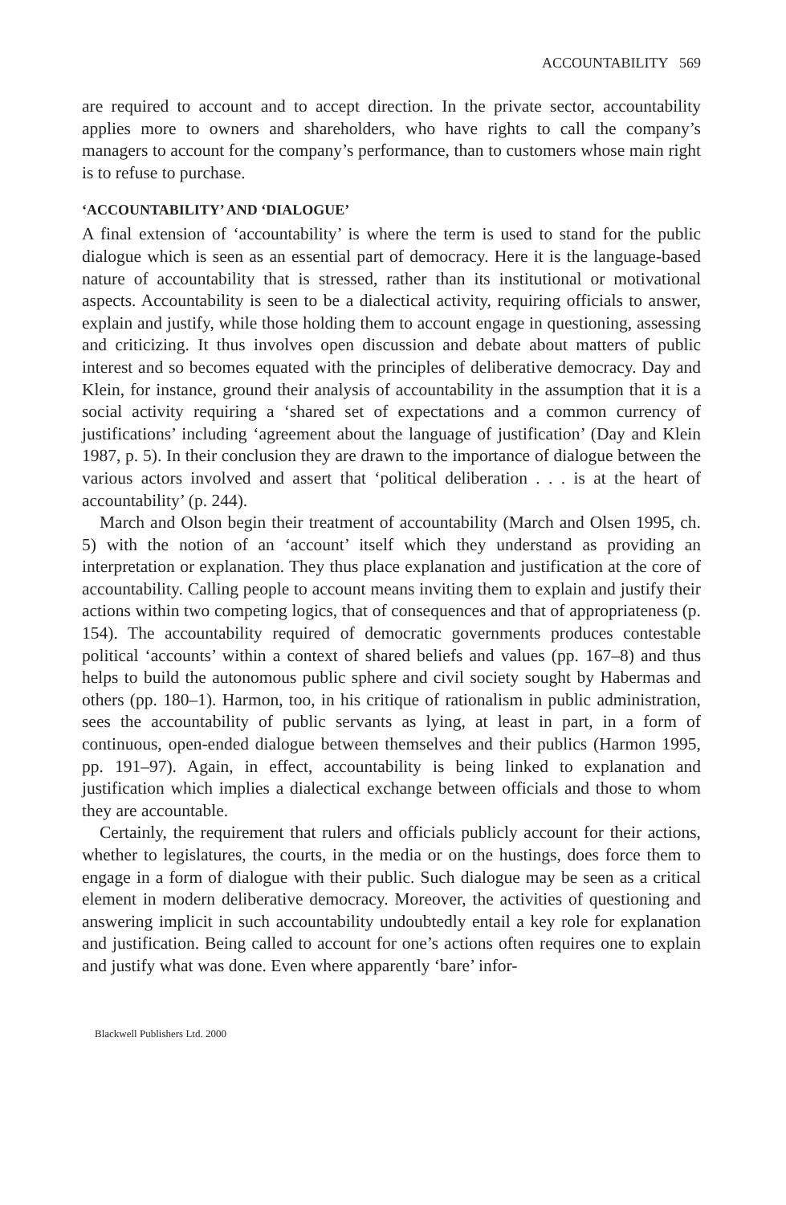ACCOUNTABILITY 569
are required to account and to accept direction. In the private sector, accountability applies more to owners and shareholders, who have rights to call the company’s managers to account for the company’s performance, than to customers whose main right is to refuse to purchase.
‘ACCOUNTABILITY’ AND ‘DIALOGUE’
A final extension of ‘accountability’ is where the term is used to stand for the public dialogue which is seen as an essential part of democracy. Here it is the language-based nature of accountability that is stressed, rather than its institutional or motivational aspects. Accountability is seen to be a dialectical activity, requiring officials to answer, explain and justify, while those holding them to account engage in questioning, assessing and criticizing. It thus involves open discussion and debate about matters of public interest and so becomes equated with the principles of deliberative democracy. Day and Klein, for instance, ground their analysis of accountability in the assumption that it is a social activity requiring a ‘shared set of expectations and a common currency of justifications’ including ‘agreement about the language of justification’ (Day and Klein 1987, p. 5). In their conclusion they are drawn to the importance of dialogue between the various actors involved and assert that ‘political deliberation . . . is at the heart of accountability’ (p. 244).
March and Olson begin their treatment of accountability (March and Olsen 1995, ch. 5) with the notion of an ‘account’ itself which they understand as providing an interpretation or explanation. They thus place explanation and justification at the core of accountability. Calling people to account means inviting them to explain and justify their actions within two competing logics, that of consequences and that of appropriateness (p. 154). The accountability required of democratic governments produces contestable political ‘accounts’ within a context of shared beliefs and values (pp. 167–8) and thus helps to build the autonomous public sphere and civil society sought by Habermas and others (pp. 180–1). Harmon, too, in his critique of rationalism in public administration, sees the accountability of public servants as lying, at least in part, in a form of continuous, open-ended dialogue between themselves and their publics (Harmon 1995, pp. 191–97). Again, in effect, accountability is being linked to explanation and justification which implies a dialectical exchange between officials and those to whom they are accountable.
Certainly, the requirement that rulers and officials publicly account for their actions, whether to legislatures, the courts, in the media or on the hustings, does force them to engage in a form of dialogue with their public. Such dialogue may be seen as a critical element in modern deliberative democracy. Moreover, the activities of questioning and answering implicit in such accountability undoubtedly entail a key role for explanation and justification. Being called to account for one’s actions often requires one to explain and justify what was done. Even where apparently ‘bare’ infor-
Blackwell Publishers Ltd. 2000